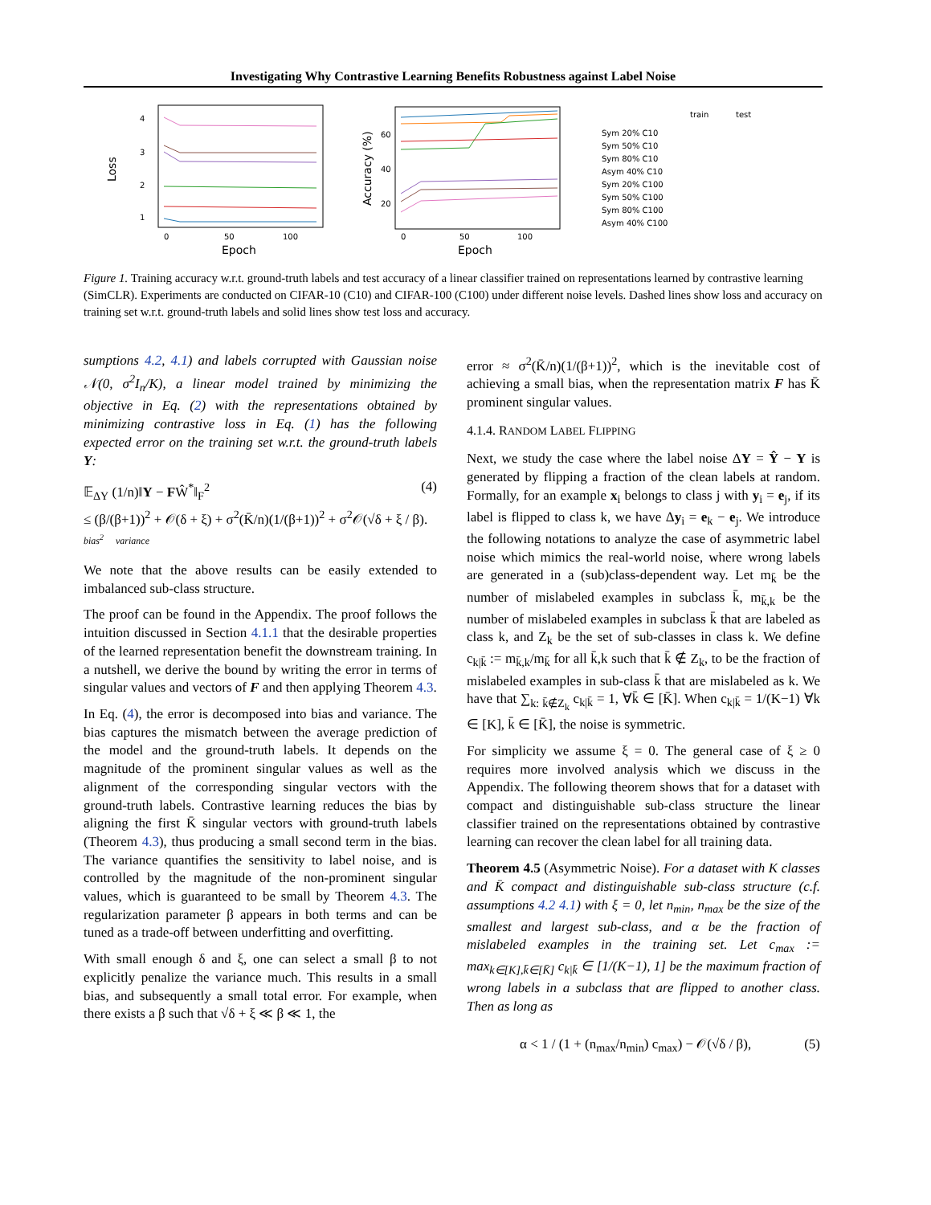Investigating Why Contrastive Learning Benefits Robustness against Label Noise
4
3
2
1
Loss
0
50
100
Epoch
60
40
20
Accuracy (%)
0
50
100
Epoch
train
test
Sym 20% C10
Sym 50% C10
Sym 80% C10
Asym 40% C10
Sym 20% C100
Sym 50% C100
Sym 80% C100
Asym 40% C100
Figure 1. Training accuracy w.r.t. ground-truth labels and test accuracy of a linear classifier trained on representations learned by contrastive learning (SimCLR). Experiments are conducted on CIFAR-10 (C10) and CIFAR-100 (C100) under different noise levels. Dashed lines show loss and accuracy on training set w.r.t. ground-truth labels and solid lines show test loss and accuracy.
sumptions 4.2, 4.1) and labels corrupted with Gaussian noise 𝒩(0, σ<sup>2</sup>I<sub>n</sub>/K), a linear model trained by minimizing the objective in Eq. (2) with the representations obtained by minimizing contrastive loss in Eq. (1) has the following expected error on the training set w.r.t. the ground-truth labels Y:
𝔼<sub>ΔY</sub> (1/n)‖Y − FŴ<sup>*</sup>‖<sub>F</sub><sup>2</sup> (4)
≤ (β/(β+1))<sup>2</sup> + 𝒪(δ + ξ) + σ<sup>2</sup>(K̄/n)(1/(β+1))<sup>2</sup> + σ<sup>2</sup>𝒪(√δ + ξ / β).
bias<sup>2</sup> variance
We note that the above results can be easily extended to imbalanced sub-class structure.
The proof can be found in the Appendix. The proof follows the intuition discussed in Section 4.1.1 that the desirable properties of the learned representation benefit the downstream training. In a nutshell, we derive the bound by writing the error in terms of singular values and vectors of F and then applying Theorem 4.3.
In Eq. (4), the error is decomposed into bias and variance. The bias captures the mismatch between the average prediction of the model and the ground-truth labels. It depends on the magnitude of the prominent singular values as well as the alignment of the corresponding singular vectors with the ground-truth labels. Contrastive learning reduces the bias by aligning the first K̄ singular vectors with ground-truth labels (Theorem 4.3), thus producing a small second term in the bias. The variance quantifies the sensitivity to label noise, and is controlled by the magnitude of the non-prominent singular values, which is guaranteed to be small by Theorem 4.3. The regularization parameter β appears in both terms and can be tuned as a trade-off between underfitting and overfitting.
With small enough δ and ξ, one can select a small β to not explicitly penalize the variance much. This results in a small bias, and subsequently a small total error. For example, when there exists a β such that √δ + ξ ≪ β ≪ 1, the
error ≈ σ<sup>2</sup>(K̄/n)(1/(β+1))<sup>2</sup>, which is the inevitable cost of achieving a small bias, when the representation matrix F has K̄ prominent singular values.
4.1.4. RANDOM LABEL FLIPPING
Next, we study the case where the label noise ΔY = Ŷ − Y is generated by flipping a fraction of the clean labels at random. Formally, for an example x<sub>i</sub> belongs to class j with y<sub>i</sub> = e<sub>j</sub>, if its label is flipped to class k, we have Δy<sub>i</sub> = e<sub>k</sub> − e<sub>j</sub>. We introduce the following notations to analyze the case of asymmetric label noise which mimics the real-world noise, where wrong labels are generated in a (sub)class-dependent way. Let m<sub>k̄</sub> be the number of mislabeled examples in subclass k̄, m<sub>k̄,k</sub> be the number of mislabeled examples in subclass k̄ that are labeled as class k, and Z<sub>k</sub> be the set of sub-classes in class k. We define c<sub>k|k̄</sub> := m<sub>k̄,k</sub>/m<sub>k̄</sub> for all k̄,k such that k̄ ∉ Z<sub>k</sub>, to be the fraction of mislabeled examples in sub-class k̄ that are mislabeled as k. We have that ∑<sub>k: k̄∉Z<sub>k</sub></sub> c<sub>k|k̄</sub> = 1, ∀k̄ ∈ [K̄]. When c<sub>k|k̄</sub> = 1/(K−1) ∀k ∈ [K], k̄ ∈ [K̄], the noise is symmetric.
For simplicity we assume ξ = 0. The general case of ξ ≥ 0 requires more involved analysis which we discuss in the Appendix. The following theorem shows that for a dataset with compact and distinguishable sub-class structure the linear classifier trained on the representations obtained by contrastive learning can recover the clean label for all training data.
Theorem 4.5 (Asymmetric Noise). For a dataset with K classes and K̄ compact and distinguishable sub-class structure (c.f. assumptions 4.2 4.1) with ξ = 0, let n<sub>min</sub>, n<sub>max</sub> be the size of the smallest and largest sub-class, and α be the fraction of mislabeled examples in the training set. Let c<sub>max</sub> := max<sub>k∈[K],k̄∈[K̄]</sub> c<sub>k|k̄</sub> ∈ [1/(K−1), 1] be the maximum fraction of wrong labels in a subclass that are flipped to another class. Then as long as
α < 1 / (1 + (n<sub>max</sub>/n<sub>min</sub>) c<sub>max</sub>) − 𝒪(√δ / β), (5)